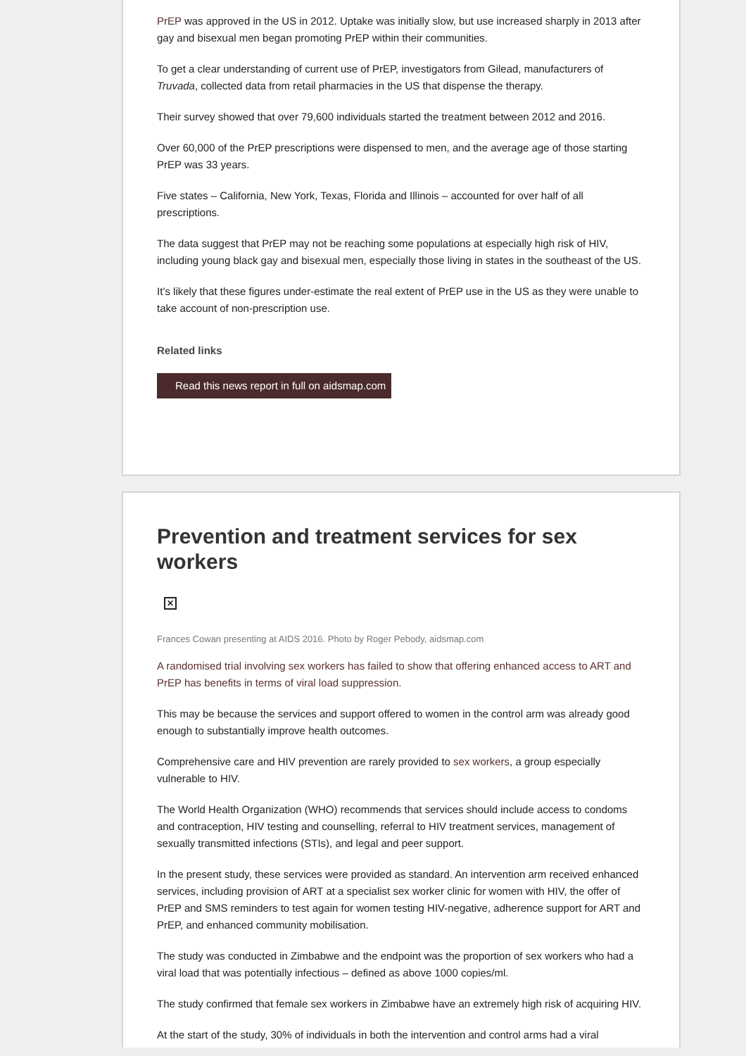PrEP was approved in the US in 2012. Uptake was initially slow, but use increased sharply in 2013 after gay and bisexual men began promoting PrEP within their communities.
To get a clear understanding of current use of PrEP, investigators from Gilead, manufacturers of Truvada, collected data from retail pharmacies in the US that dispense the therapy.
Their survey showed that over 79,600 individuals started the treatment between 2012 and 2016.
Over 60,000 of the PrEP prescriptions were dispensed to men, and the average age of those starting PrEP was 33 years.
Five states – California, New York, Texas, Florida and Illinois – accounted for over half of all prescriptions.
The data suggest that PrEP may not be reaching some populations at especially high risk of HIV, including young black gay and bisexual men, especially those living in states in the southeast of the US.
It’s likely that these figures under-estimate the real extent of PrEP use in the US as they were unable to take account of non-prescription use.
Related links
Read this news report in full on aidsmap.com
Prevention and treatment services for sex workers
✕
Frances Cowan presenting at AIDS 2016. Photo by Roger Pebody, aidsmap.com
A randomised trial involving sex workers has failed to show that offering enhanced access to ART and PrEP has benefits in terms of viral load suppression.
This may be because the services and support offered to women in the control arm was already good enough to substantially improve health outcomes.
Comprehensive care and HIV prevention are rarely provided to sex workers, a group especially vulnerable to HIV.
The World Health Organization (WHO) recommends that services should include access to condoms and contraception, HIV testing and counselling, referral to HIV treatment services, management of sexually transmitted infections (STIs), and legal and peer support.
In the present study, these services were provided as standard. An intervention arm received enhanced services, including provision of ART at a specialist sex worker clinic for women with HIV, the offer of PrEP and SMS reminders to test again for women testing HIV-negative, adherence support for ART and PrEP, and enhanced community mobilisation.
The study was conducted in Zimbabwe and the endpoint was the proportion of sex workers who had a viral load that was potentially infectious – defined as above 1000 copies/ml.
The study confirmed that female sex workers in Zimbabwe have an extremely high risk of acquiring HIV.
At the start of the study, 30% of individuals in both the intervention and control arms had a viral